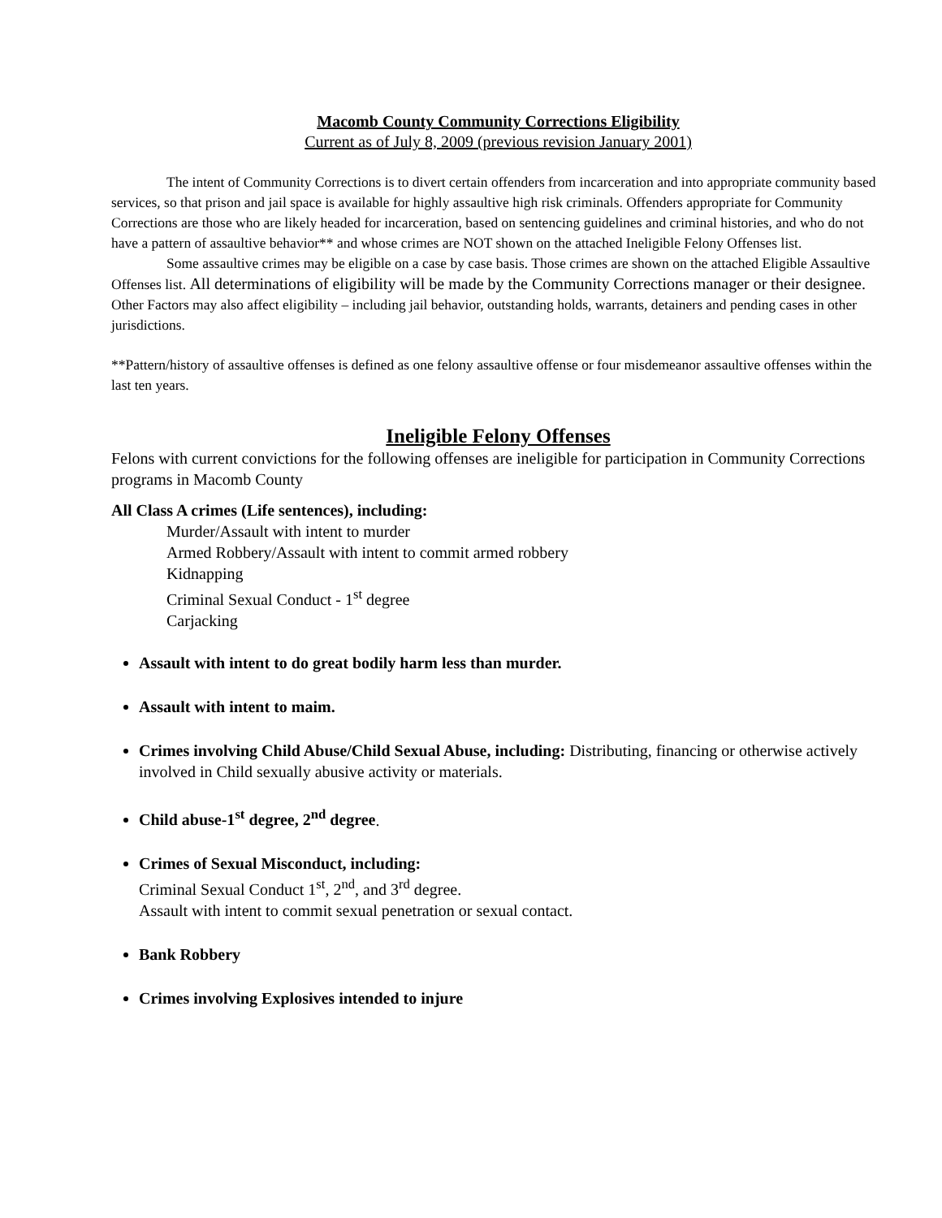Macomb County Community Corrections Eligibility
Current as of July 8, 2009 (previous revision January 2001)
The intent of Community Corrections is to divert certain offenders from incarceration and into appropriate community based services, so that prison and jail space is available for highly assaultive high risk criminals. Offenders appropriate for Community Corrections are those who are likely headed for incarceration, based on sentencing guidelines and criminal histories, and who do not have a pattern of assaultive behavior** and whose crimes are NOT shown on the attached Ineligible Felony Offenses list.
Some assaultive crimes may be eligible on a case by case basis. Those crimes are shown on the attached Eligible Assaultive Offenses list. All determinations of eligibility will be made by the Community Corrections manager or their designee. Other Factors may also affect eligibility – including jail behavior, outstanding holds, warrants, detainers and pending cases in other jurisdictions.
**Pattern/history of assaultive offenses is defined as one felony assaultive offense or four misdemeanor assaultive offenses within the last ten years.
Ineligible Felony Offenses
Felons with current convictions for the following offenses are ineligible for participation in Community Corrections programs in Macomb County
All Class A crimes (Life sentences), including:
Murder/Assault with intent to murder
Armed Robbery/Assault with intent to commit armed robbery
Kidnapping
Criminal Sexual Conduct - 1<sup>st</sup> degree
Carjacking
Assault with intent to do great bodily harm less than murder.
Assault with intent to maim.
Crimes involving Child Abuse/Child Sexual Abuse, including: Distributing, financing or otherwise actively involved in Child sexually abusive activity or materials.
Child abuse-1<sup>st</sup> degree, 2<sup>nd</sup> degree.
Crimes of Sexual Misconduct, including:
Criminal Sexual Conduct 1<sup>st</sup>, 2<sup>nd</sup>, and 3<sup>rd</sup> degree.
Assault with intent to commit sexual penetration or sexual contact.
Bank Robbery
Crimes involving Explosives intended to injure